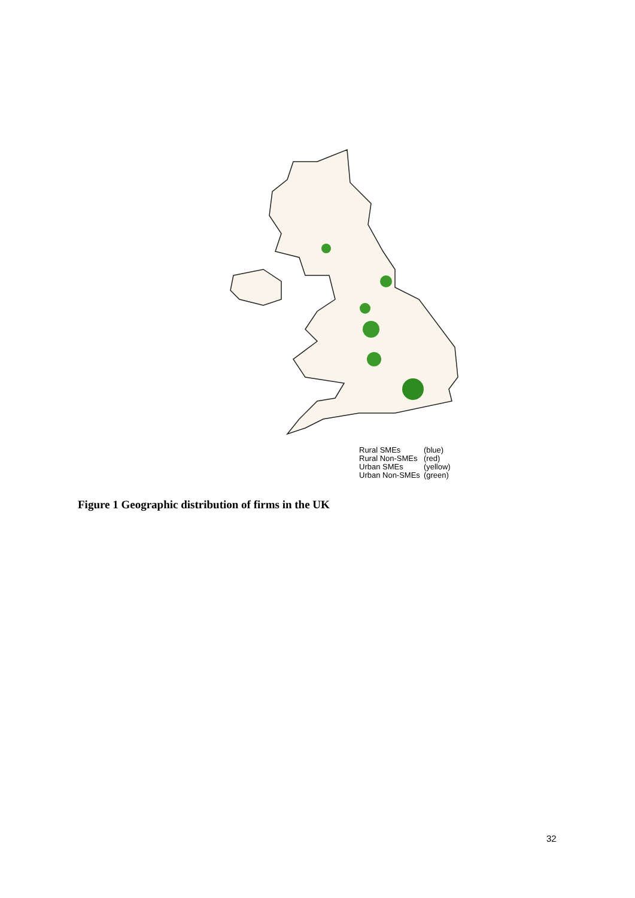| Rural SMEs | (blue) |
| Rural Non-SMEs | (red) |
| Urban SMEs | (yellow) |
| Urban Non-SMEs | (green) |
Figure 1 Geographic distribution of firms in the UK
32